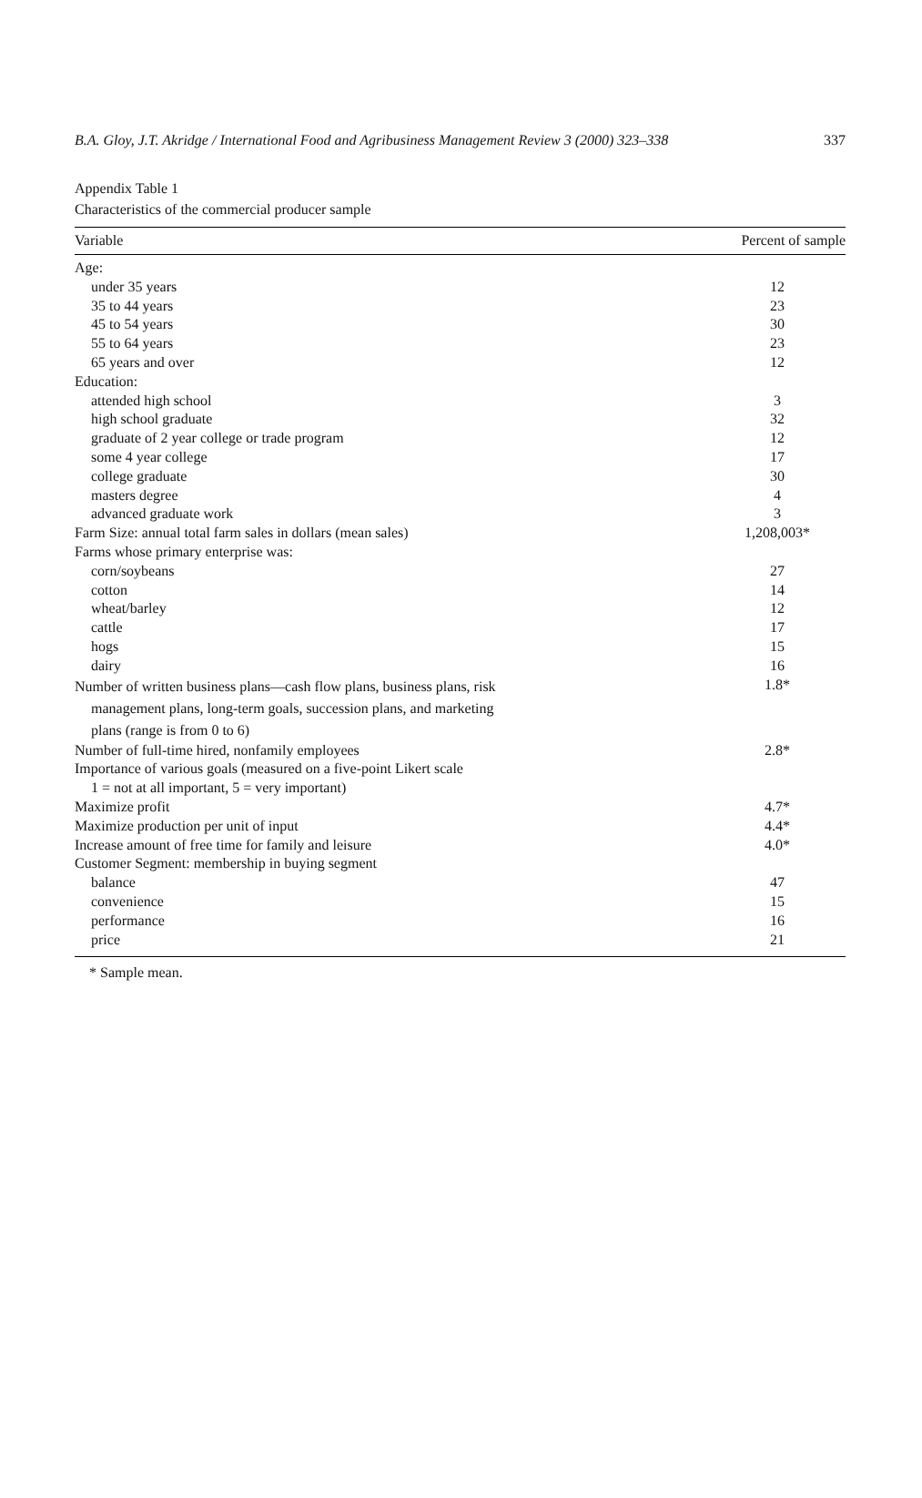B.A. Gloy, J.T. Akridge / International Food and Agribusiness Management Review 3 (2000) 323–338 337
Appendix Table 1
Characteristics of the commercial producer sample
| Variable | Percent of sample |
| --- | --- |
| Age: | |
| under 35 years | 12 |
| 35 to 44 years | 23 |
| 45 to 54 years | 30 |
| 55 to 64 years | 23 |
| 65 years and over | 12 |
| Education: | |
| attended high school | 3 |
| high school graduate | 32 |
| graduate of 2 year college or trade program | 12 |
| some 4 year college | 17 |
| college graduate | 30 |
| masters degree | 4 |
| advanced graduate work | 3 |
| Farm Size: annual total farm sales in dollars (mean sales) | 1,208,003* |
| Farms whose primary enterprise was: | |
| corn/soybeans | 27 |
| cotton | 14 |
| wheat/barley | 12 |
| cattle | 17 |
| hogs | 15 |
| dairy | 16 |
| Number of written business plans—cash flow plans, business plans, risk management plans, long-term goals, succession plans, and marketing plans (range is from 0 to 6) | 1.8* |
| Number of full-time hired, nonfamily employees | 2.8* |
| Importance of various goals (measured on a five-point Likert scale 1 = not at all important, 5 = very important) | |
| Maximize profit | 4.7* |
| Maximize production per unit of input | 4.4* |
| Increase amount of free time for family and leisure | 4.0* |
| Customer Segment: membership in buying segment | |
| balance | 47 |
| convenience | 15 |
| performance | 16 |
| price | 21 |
* Sample mean.